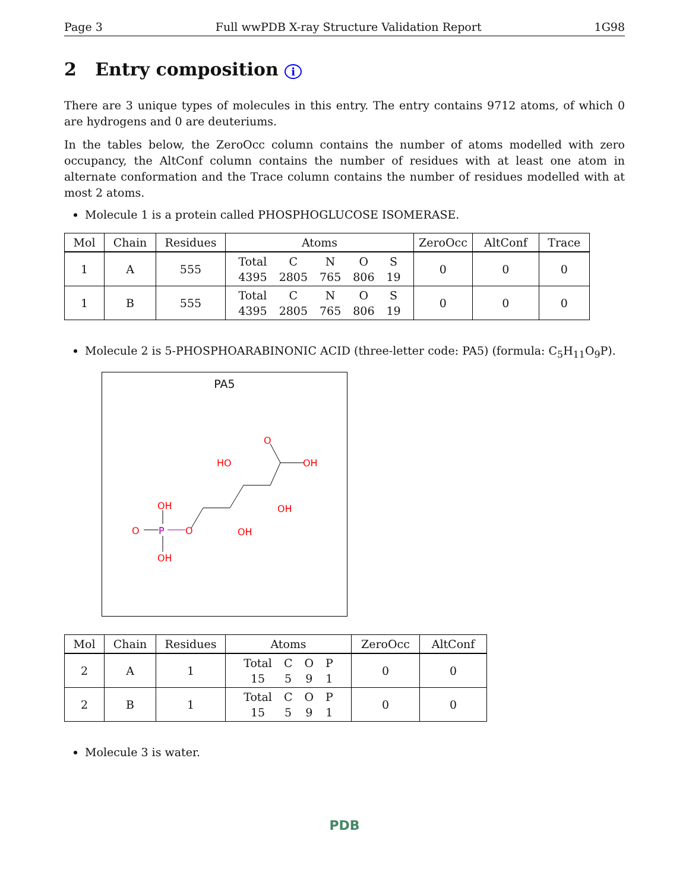Page 3 Full wwPDB X-ray Structure Validation Report 1G98
2 Entry composition i
There are 3 unique types of molecules in this entry. The entry contains 9712 atoms, of which 0 are hydrogens and 0 are deuteriums.
In the tables below, the ZeroOcc column contains the number of atoms modelled with zero occupancy, the AltConf column contains the number of residues with at least one atom in alternate conformation and the Trace column contains the number of residues modelled with at most 2 atoms.
Molecule 1 is a protein called PHOSPHOGLUCOSE ISOMERASE.
| Mol | Chain | Residues | Atoms | ZeroOcc | AltConf | Trace |
| --- | --- | --- | --- | --- | --- | --- |
| 1 | A | 555 | / Total / C / N / O / S / / 4395 / 2805 / 765 / 806 / 19 / | 0 | 0 | 0 |
| 1 | B | 555 | / Total / C / N / O / S / / 4395 / 2805 / 765 / 806 / 19 / | 0 | 0 | 0 |
Molecule 2 is 5-PHOSPHOARABINONIC ACID (three-letter code: PA5) (formula: C<sub>5</sub>H<sub>11</sub>O<sub>9</sub>P).
PA5
O
OH
HO
OH
OH
OH
O
O
OH
P
| Mol | Chain | Residues | Atoms | ZeroOcc | AltConf |
| --- | --- | --- | --- | --- | --- |
| 2 | A | 1 | / Total / C / O / P / / 15 / 5 / 9 / 1 / | 0 | 0 |
| 2 | B | 1 | / Total / C / O / P / / 15 / 5 / 9 / 1 / | 0 | 0 |
Molecule 3 is water.
PDB